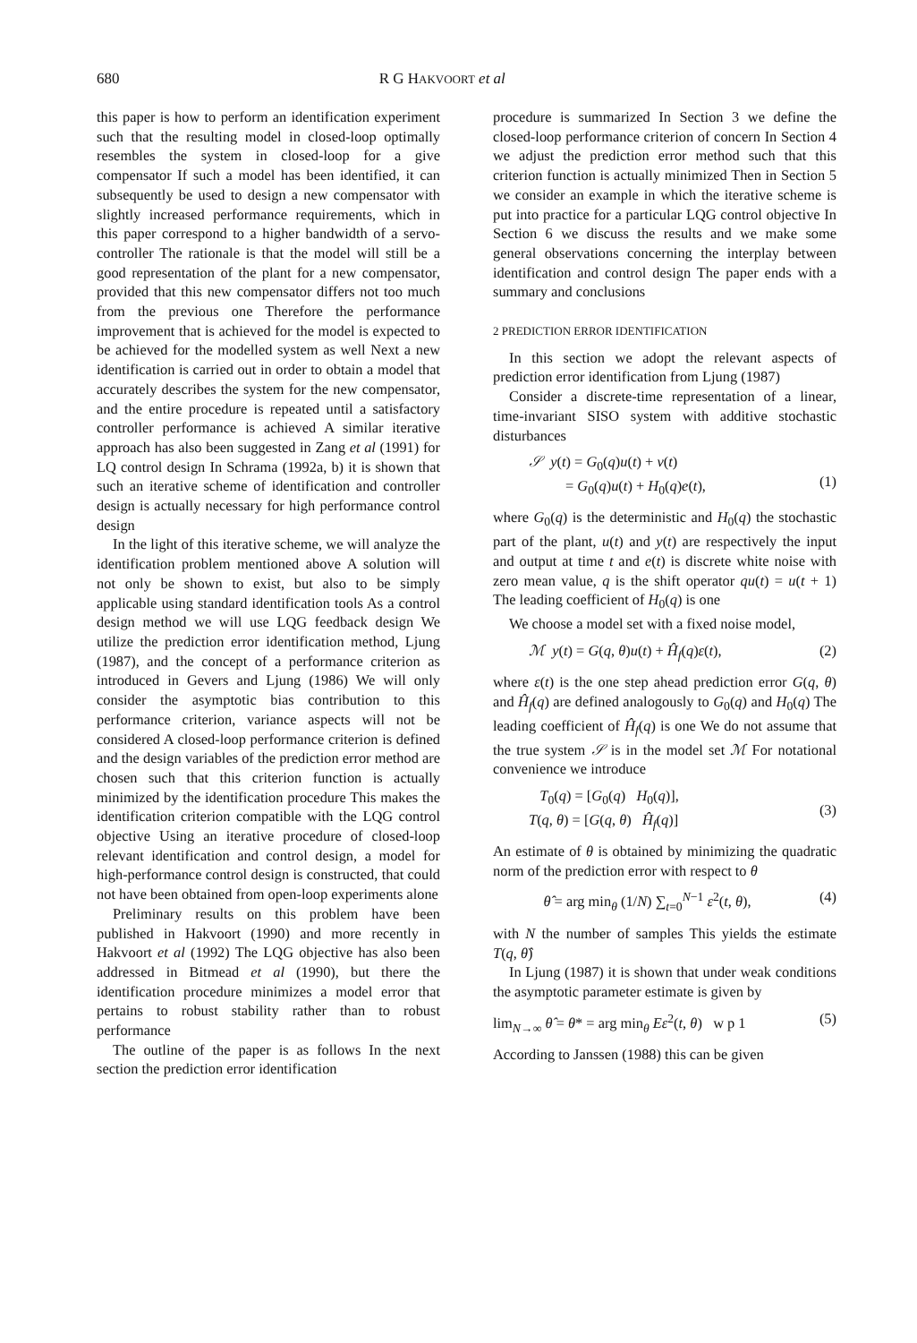680 R G HAKVOORT et al
this paper is how to perform an identification experiment such that the resulting model in closed-loop optimally resembles the system in closed-loop for a give compensator If such a model has been identified, it can subsequently be used to design a new compensator with slightly increased performance requirements, which in this paper correspond to a higher bandwidth of a servo-controller The rationale is that the model will still be a good representation of the plant for a new compensator, provided that this new compensator differs not too much from the previous one Therefore the performance improvement that is achieved for the model is expected to be achieved for the modelled system as well Next a new identification is carried out in order to obtain a model that accurately describes the system for the new compensator, and the entire procedure is repeated until a satisfactory controller performance is achieved A similar iterative approach has also been suggested in Zang et al (1991) for LQ control design In Schrama (1992a, b) it is shown that such an iterative scheme of identification and controller design is actually necessary for high performance control design
In the light of this iterative scheme, we will analyze the identification problem mentioned above A solution will not only be shown to exist, but also to be simply applicable using standard identification tools As a control design method we will use LQG feedback design We utilize the prediction error identification method, Ljung (1987), and the concept of a performance criterion as introduced in Gevers and Ljung (1986) We will only consider the asymptotic bias contribution to this performance criterion, variance aspects will not be considered A closed-loop performance criterion is defined and the design variables of the prediction error method are chosen such that this criterion function is actually minimized by the identification procedure This makes the identification criterion compatible with the LQG control objective Using an iterative procedure of closed-loop relevant identification and control design, a model for high-performance control design is constructed, that could not have been obtained from open-loop experiments alone
Preliminary results on this problem have been published in Hakvoort (1990) and more recently in Hakvoort et al (1992) The LQG objective has also been addressed in Bitmead et al (1990), but there the identification procedure minimizes a model error that pertains to robust stability rather than to robust performance
The outline of the paper is as follows In the next section the prediction error identification
procedure is summarized In Section 3 we define the closed-loop performance criterion of concern In Section 4 we adjust the prediction error method such that this criterion function is actually minimized Then in Section 5 we consider an example in which the iterative scheme is put into practice for a particular LQG control objective In Section 6 we discuss the results and we make some general observations concerning the interplay between identification and control design The paper ends with a summary and conclusions
2 PREDICTION ERROR IDENTIFICATION
In this section we adopt the relevant aspects of prediction error identification from Ljung (1987)
Consider a discrete-time representation of a linear, time-invariant SISO system with additive stochastic disturbances
𝒮 y(t) = G<sub>0</sub>(q)u(t) + v(t)
= G<sub>0</sub>(q)u(t) + H<sub>0</sub>(q)e(t),
(1)
where G<sub>0</sub>(q) is the deterministic and H<sub>0</sub>(q) the stochastic part of the plant, u(t) and y(t) are respectively the input and output at time t and e(t) is discrete white noise with zero mean value, q is the shift operator qu(t) = u(t + 1) The leading coefficient of H<sub>0</sub>(q) is one
We choose a model set with a fixed noise model,
ℳ y(t) = G(q, θ)u(t) + Ĥ<sub>f</sub>(q)ε(t), (2)
where ε(t) is the one step ahead prediction error G(q, θ) and Ĥ<sub>f</sub>(q) are defined analogously to G<sub>0</sub>(q) and H<sub>0</sub>(q) The leading coefficient of Ĥ<sub>f</sub>(q) is one We do not assume that the true system 𝒮 is in the model set ℳ For notational convenience we introduce
T<sub>0</sub>(q) = [G<sub>0</sub>(q) H<sub>0</sub>(q)],
T(q, θ) = [G(q, θ) Ĥ<sub>f</sub>(q)] (3)
An estimate of θ is obtained by minimizing the quadratic norm of the prediction error with respect to θ
θ̂ = arg min<sub>θ</sub> (1/N) ∑<sub>t=0</sub><sup>N−1</sup> ε<sup>2</sup>(t, θ), (4)
with N the number of samples This yields the estimate T(q, θ̂)
In Ljung (1987) it is shown that under weak conditions the asymptotic parameter estimate is given by
lim<sub>N→∞</sub> θ̂ = θ* = arg min<sub>θ</sub> Eε<sup>2</sup>(t, θ) w p 1 (5)
According to Janssen (1988) this can be given